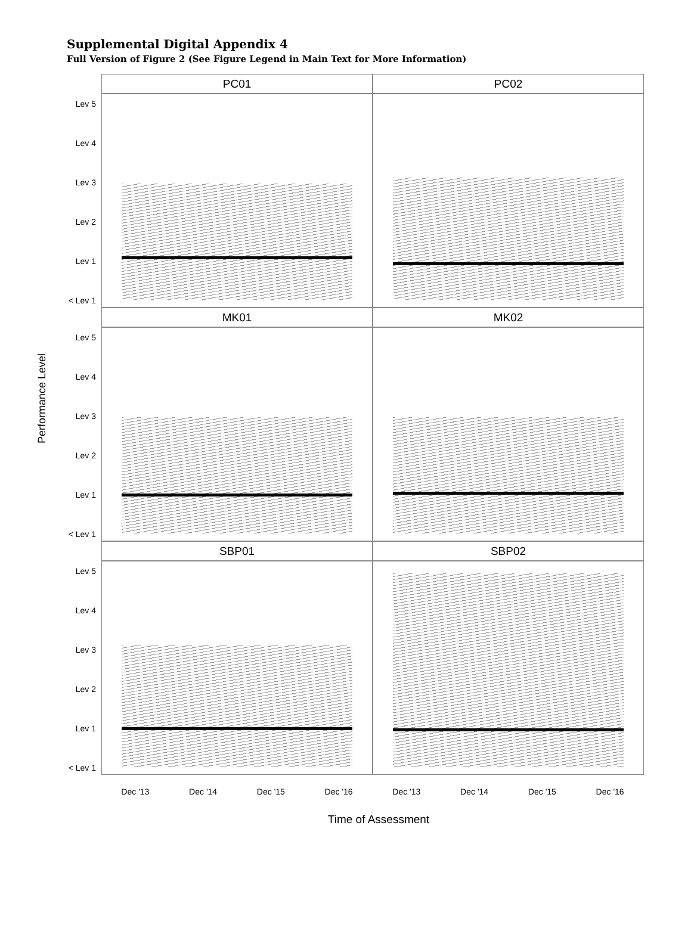Supplemental Digital Appendix 4
Full Version of Figure 2 (See Figure Legend in Main Text for More Information)
Performance Level
PC01
Lev 5
Lev 4
Lev 3
Lev 2
Lev 1
< Lev 1
PC02
MK01
Lev 5
Lev 4
Lev 3
Lev 2
Lev 1
< Lev 1
MK02
SBP01
Lev 5
Lev 4
Lev 3
Lev 2
Lev 1
< Lev 1
SBP02
Dec '13 Dec '14 Dec '15 Dec '16 Dec '13 Dec '14 Dec '15 Dec '16
Time of Assessment